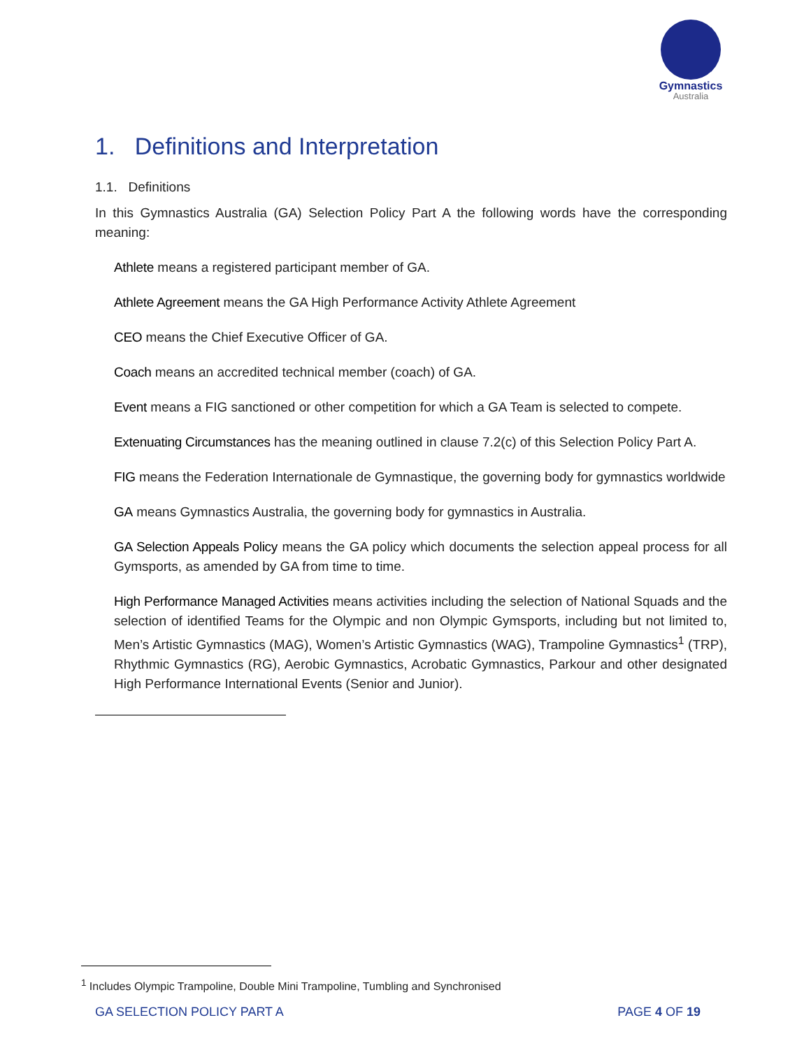Gymnastics
Australia
1. Definitions and Interpretation
1.1. Definitions
In this Gymnastics Australia (GA) Selection Policy Part A the following words have the corresponding meaning:
Athlete means a registered participant member of GA.
Athlete Agreement means the GA High Performance Activity Athlete Agreement
CEO means the Chief Executive Officer of GA.
Coach means an accredited technical member (coach) of GA.
Event means a FIG sanctioned or other competition for which a GA Team is selected to compete.
Extenuating Circumstances has the meaning outlined in clause 7.2(c) of this Selection Policy Part A.
FIG means the Federation Internationale de Gymnastique, the governing body for gymnastics worldwide
GA means Gymnastics Australia, the governing body for gymnastics in Australia.
GA Selection Appeals Policy means the GA policy which documents the selection appeal process for all Gymsports, as amended by GA from time to time.
High Performance Managed Activities means activities including the selection of National Squads and the selection of identified Teams for the Olympic and non Olympic Gymsports, including but not limited to, Men’s Artistic Gymnastics (MAG), Women’s Artistic Gymnastics (WAG), Trampoline Gymnastics<sup>1</sup> (TRP), Rhythmic Gymnastics (RG), Aerobic Gymnastics, Acrobatic Gymnastics, Parkour and other designated High Performance International Events (Senior and Junior).
<sup>1</sup> Includes Olympic Trampoline, Double Mini Trampoline, Tumbling and Synchronised
GA SELECTION POLICY PART A PAGE 4 OF 19